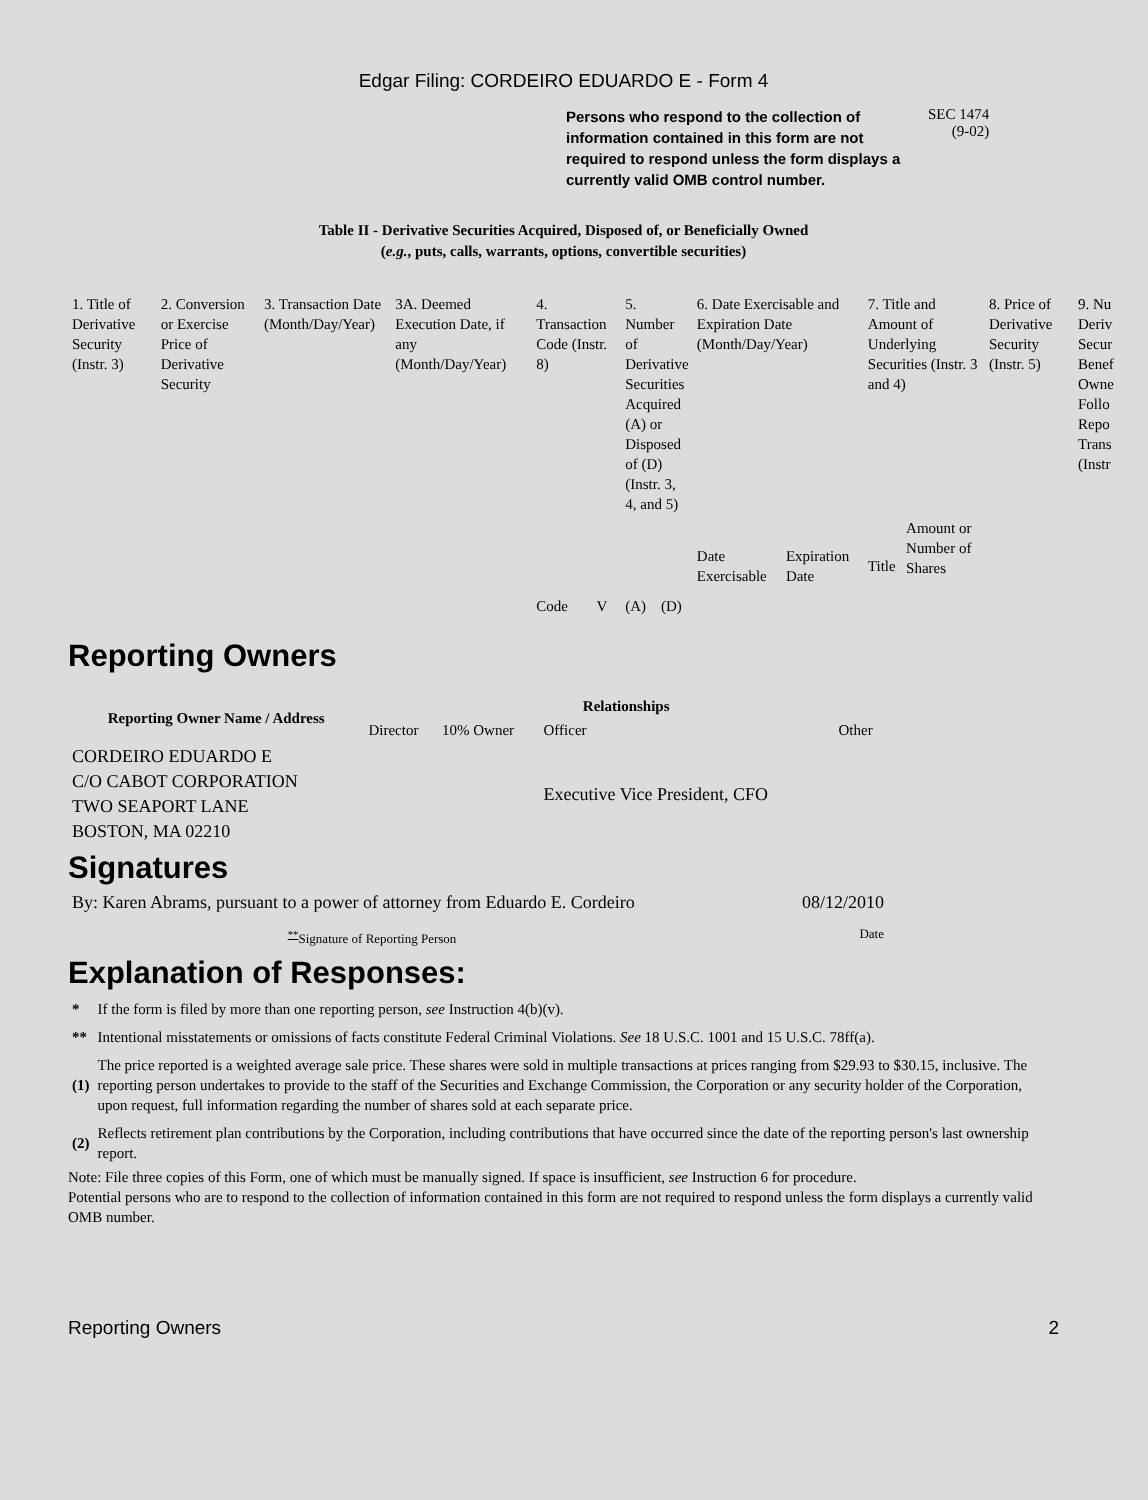Edgar Filing: CORDEIRO EDUARDO E - Form 4
Persons who respond to the collection of information contained in this form are not required to respond unless the form displays a currently valid OMB control number.
SEC 1474
(9-02)
Table II - Derivative Securities Acquired, Disposed of, or Beneficially Owned
(e.g., puts, calls, warrants, options, convertible securities)
| 1. Title of Derivative Security (Instr. 3) | 2. Conversion or Exercise Price of Derivative Security | 3. Transaction Date (Month/Day/Year) | 3A. Deemed Execution Date, if any (Month/Day/Year) | 4. Transaction Code (Instr. 8) | | 5. Number of Derivative Securities Acquired (A) or Disposed of (D) (Instr. 3, 4, and 5) | | 6. Date Exercisable and Expiration Date (Month/Day/Year) | | 7. Title and Amount of Underlying Securities (Instr. 3 and 4) | | 8. Price of Derivative Security (Instr. 5) | 9. Nu Deriv Secur Benef Owne Follo Repo Trans (Instr |
| --- | --- | --- | --- | --- | --- | --- | --- | --- | --- | --- | --- | --- | --- |
| | | | | Code | V | (A) | (D) | Date Exercisable | Expiration Date | Title | Amount or Number of Shares | | |
Reporting Owners
| Reporting Owner Name / Address | Relationships | | | |
| --- | --- | --- | --- | --- |
| | Director | 10% Owner | Officer | Other |
| CORDEIRO EDUARDO E C/O CABOT CORPORATION TWO SEAPORT LANE BOSTON, MA 02210 | | | Executive Vice President, CFO | |
Signatures
| By: Karen Abrams, pursuant to a power of attorney from Eduardo E. Cordeiro | 08/12/2010 |
| <sup>**</sup> Signature of Reporting Person | Date |
Explanation of Responses:
| * | If the form is filed by more than one reporting person, see Instruction 4(b)(v). |
| ** | Intentional misstatements or omissions of facts constitute Federal Criminal Violations. See 18 U.S.C. 1001 and 15 U.S.C. 78ff(a). |
| (1) | The price reported is a weighted average sale price. These shares were sold in multiple transactions at prices ranging from $29.93 to $30.15, inclusive. The reporting person undertakes to provide to the staff of the Securities and Exchange Commission, the Corporation or any security holder of the Corporation, upon request, full information regarding the number of shares sold at each separate price. |
| (2) | Reflects retirement plan contributions by the Corporation, including contributions that have occurred since the date of the reporting person's last ownership report. |
Note: File three copies of this Form, one of which must be manually signed. If space is insufficient, see Instruction 6 for procedure.
Potential persons who are to respond to the collection of information contained in this form are not required to respond unless the form displays a currently valid OMB number.
Reporting Owners 2